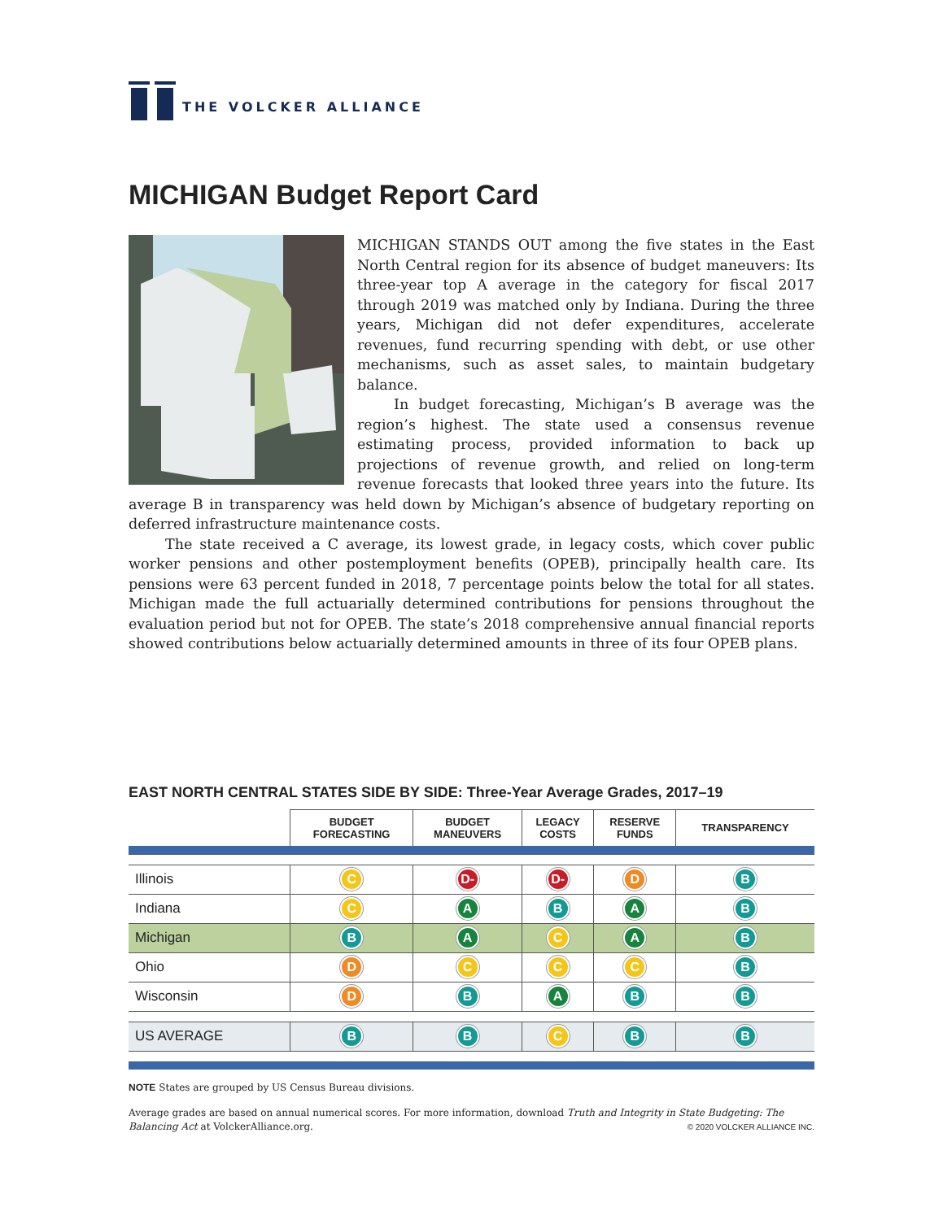THE VOLCKER ALLIANCE
MICHIGAN Budget Report Card
MICHIGAN STANDS OUT among the five states in the East North Central region for its absence of budget maneuvers: Its three-year top A average in the category for fiscal 2017 through 2019 was matched only by Indiana. During the three years, Michigan did not defer expenditures, accelerate revenues, fund recurring spending with debt, or use other mechanisms, such as asset sales, to maintain budgetary balance.
In budget forecasting, Michigan’s B average was the region’s highest. The state used a consensus revenue estimating process, provided information to back up projections of revenue growth, and relied on long-term revenue forecasts that looked three years into the future. Its average B in transparency was held down by Michigan’s absence of budgetary reporting on deferred infrastructure maintenance costs.
The state received a C average, its lowest grade, in legacy costs, which cover public worker pensions and other postemployment benefits (OPEB), principally health care. Its pensions were 63 percent funded in 2018, 7 percentage points below the total for all states. Michigan made the full actuarially determined contributions for pensions throughout the evaluation period but not for OPEB. The state’s 2018 comprehensive annual financial reports showed contributions below actuarially determined amounts in three of its four OPEB plans.
EAST NORTH CENTRAL STATES SIDE BY SIDE: Three-Year Average Grades, 2017–19
| | BUDGET FORECASTING | BUDGET MANEUVERS | LEGACY COSTS | RESERVE FUNDS | TRANSPARENCY |
| --- | --- | --- | --- | --- | --- |
| Illinois | C | D- | D- | D | B |
| Indiana | C | A | B | A | B |
| Michigan | B | A | C | A | B |
| Ohio | D | C | C | C | B |
| Wisconsin | D | B | A | B | B |
| US AVERAGE | B | B | C | B | B |
NOTE States are grouped by US Census Bureau divisions.
Average grades are based on annual numerical scores. For more information, download Truth and Integrity in State Budgeting: The Balancing Act at VolckerAlliance.org. © 2020 VOLCKER ALLIANCE INC.